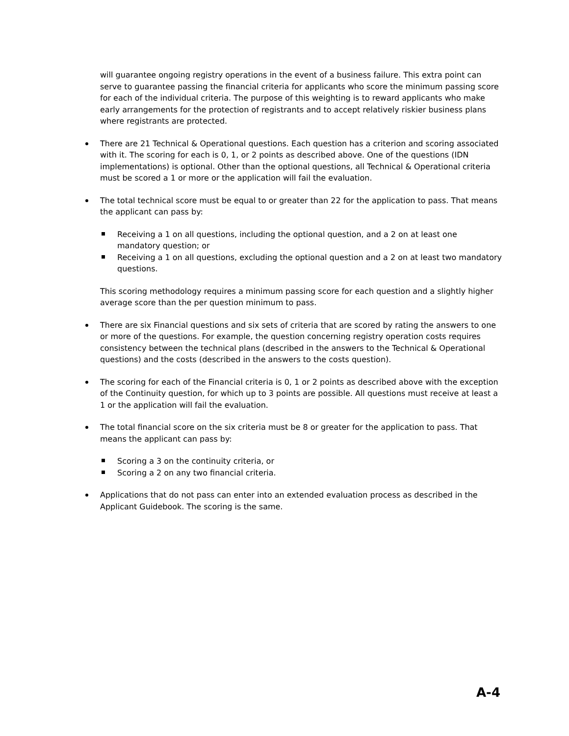will guarantee ongoing registry operations in the event of a business failure. This extra point can serve to guarantee passing the financial criteria for applicants who score the minimum passing score for each of the individual criteria. The purpose of this weighting is to reward applicants who make early arrangements for the protection of registrants and to accept relatively riskier business plans where registrants are protected.
There are 21 Technical & Operational questions. Each question has a criterion and scoring associated with it. The scoring for each is 0, 1, or 2 points as described above. One of the questions (IDN implementations) is optional. Other than the optional questions, all Technical & Operational criteria must be scored a 1 or more or the application will fail the evaluation.
The total technical score must be equal to or greater than 22 for the application to pass. That means the applicant can pass by:
Receiving a 1 on all questions, including the optional question, and a 2 on at least one mandatory question; or
Receiving a 1 on all questions, excluding the optional question and a 2 on at least two mandatory questions.
This scoring methodology requires a minimum passing score for each question and a slightly higher average score than the per question minimum to pass.
There are six Financial questions and six sets of criteria that are scored by rating the answers to one or more of the questions. For example, the question concerning registry operation costs requires consistency between the technical plans (described in the answers to the Technical & Operational questions) and the costs (described in the answers to the costs question).
The scoring for each of the Financial criteria is 0, 1 or 2 points as described above with the exception of the Continuity question, for which up to 3 points are possible. All questions must receive at least a 1 or the application will fail the evaluation.
The total financial score on the six criteria must be 8 or greater for the application to pass. That means the applicant can pass by:
Scoring a 3 on the continuity criteria, or
Scoring a 2 on any two financial criteria.
Applications that do not pass can enter into an extended evaluation process as described in the Applicant Guidebook. The scoring is the same.
A-4